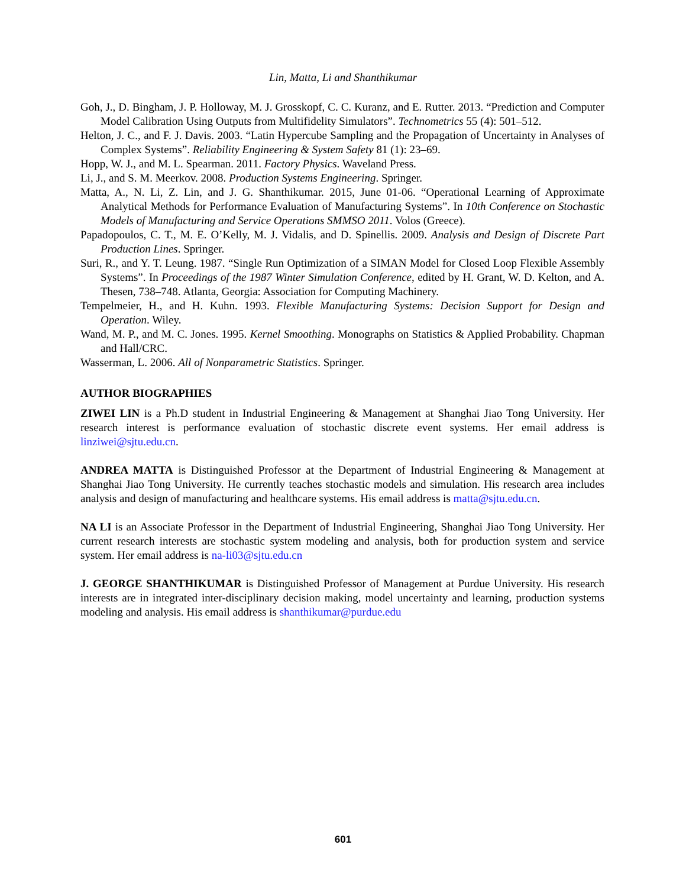Lin, Matta, Li and Shanthikumar
Goh, J., D. Bingham, J. P. Holloway, M. J. Grosskopf, C. C. Kuranz, and E. Rutter. 2013. “Prediction and Computer Model Calibration Using Outputs from Multifidelity Simulators”. Technometrics 55 (4): 501–512.
Helton, J. C., and F. J. Davis. 2003. “Latin Hypercube Sampling and the Propagation of Uncertainty in Analyses of Complex Systems”. Reliability Engineering & System Safety 81 (1): 23–69.
Hopp, W. J., and M. L. Spearman. 2011. Factory Physics. Waveland Press.
Li, J., and S. M. Meerkov. 2008. Production Systems Engineering. Springer.
Matta, A., N. Li, Z. Lin, and J. G. Shanthikumar. 2015, June 01-06. “Operational Learning of Approximate Analytical Methods for Performance Evaluation of Manufacturing Systems”. In 10th Conference on Stochastic Models of Manufacturing and Service Operations SMMSO 2011. Volos (Greece).
Papadopoulos, C. T., M. E. O’Kelly, M. J. Vidalis, and D. Spinellis. 2009. Analysis and Design of Discrete Part Production Lines. Springer.
Suri, R., and Y. T. Leung. 1987. “Single Run Optimization of a SIMAN Model for Closed Loop Flexible Assembly Systems”. In Proceedings of the 1987 Winter Simulation Conference, edited by H. Grant, W. D. Kelton, and A. Thesen, 738–748. Atlanta, Georgia: Association for Computing Machinery.
Tempelmeier, H., and H. Kuhn. 1993. Flexible Manufacturing Systems: Decision Support for Design and Operation. Wiley.
Wand, M. P., and M. C. Jones. 1995. Kernel Smoothing. Monographs on Statistics & Applied Probability. Chapman and Hall/CRC.
Wasserman, L. 2006. All of Nonparametric Statistics. Springer.
AUTHOR BIOGRAPHIES
ZIWEI LIN is a Ph.D student in Industrial Engineering & Management at Shanghai Jiao Tong University. Her research interest is performance evaluation of stochastic discrete event systems. Her email address is linziwei@sjtu.edu.cn.
ANDREA MATTA is Distinguished Professor at the Department of Industrial Engineering & Management at Shanghai Jiao Tong University. He currently teaches stochastic models and simulation. His research area includes analysis and design of manufacturing and healthcare systems. His email address is matta@sjtu.edu.cn.
NA LI is an Associate Professor in the Department of Industrial Engineering, Shanghai Jiao Tong University. Her current research interests are stochastic system modeling and analysis, both for production system and service system. Her email address is na-li03@sjtu.edu.cn
J. GEORGE SHANTHIKUMAR is Distinguished Professor of Management at Purdue University. His research interests are in integrated inter-disciplinary decision making, model uncertainty and learning, production systems modeling and analysis. His email address is shanthikumar@purdue.edu
601